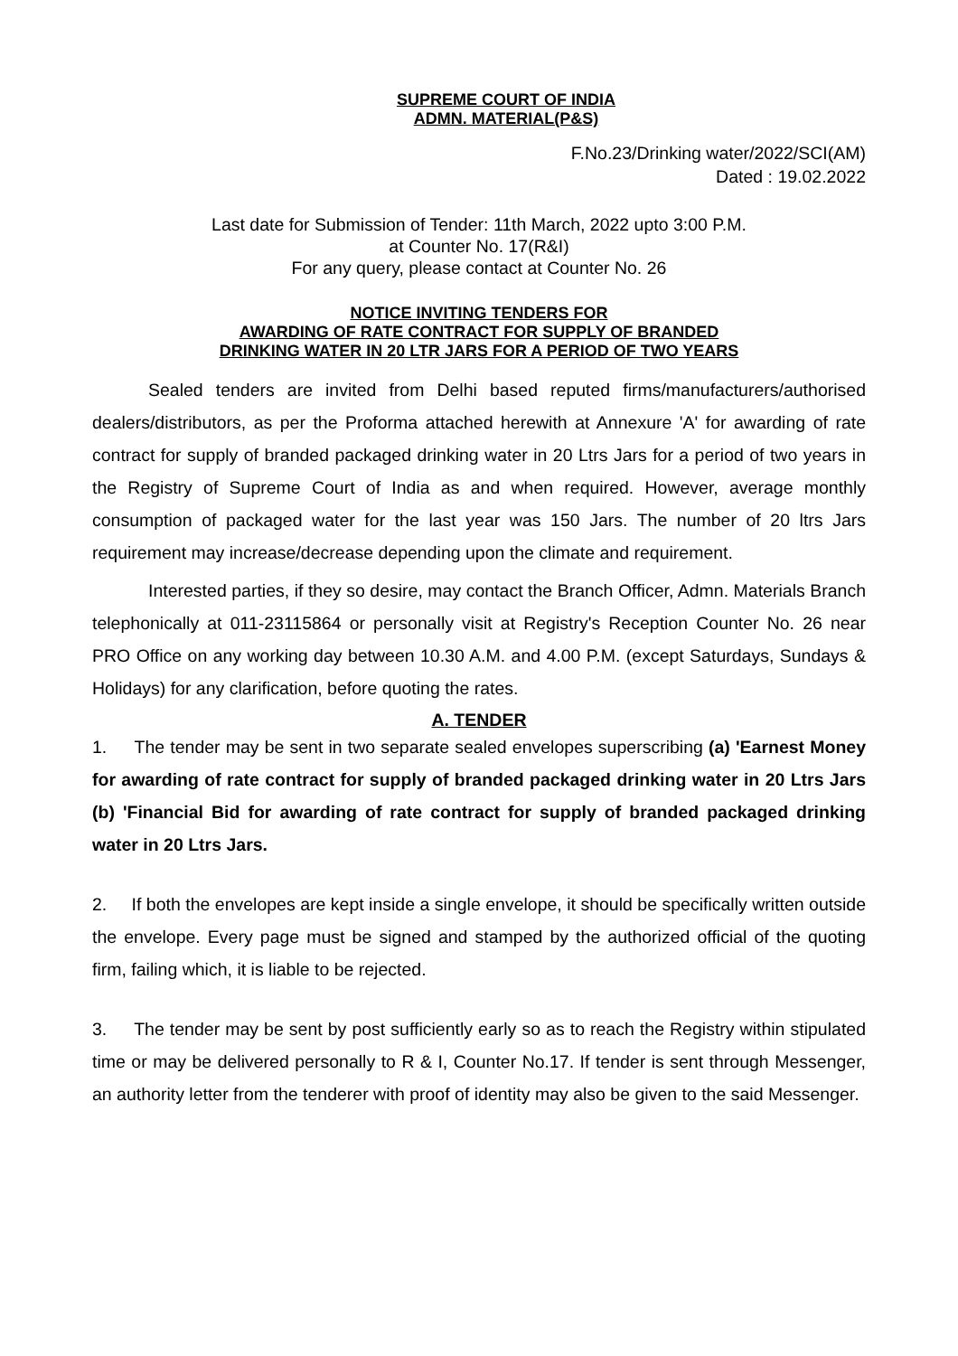SUPREME COURT OF INDIA
ADMN. MATERIAL(P&S)
F.No.23/Drinking water/2022/SCI(AM)
Dated : 19.02.2022
Last date for Submission of Tender: 11th March, 2022 upto 3:00 P.M.
at Counter No. 17(R&I)
For any query, please contact at Counter No. 26
NOTICE INVITING TENDERS FOR
AWARDING OF RATE CONTRACT FOR SUPPLY OF BRANDED
DRINKING WATER IN 20 LTR JARS FOR A PERIOD OF TWO YEARS
Sealed tenders are invited from Delhi based reputed firms/manufacturers/authorised dealers/distributors, as per the Proforma attached herewith at Annexure 'A' for awarding of rate contract for supply of branded packaged drinking water in 20 Ltrs Jars for a period of two years in the Registry of Supreme Court of India as and when required. However, average monthly consumption of packaged water for the last year was 150 Jars. The number of 20 ltrs Jars requirement may increase/decrease depending upon the climate and requirement.
Interested parties, if they so desire, may contact the Branch Officer, Admn. Materials Branch telephonically at 011-23115864 or personally visit at Registry's Reception Counter No. 26 near PRO Office on any working day between 10.30 A.M. and 4.00 P.M. (except Saturdays, Sundays & Holidays) for any clarification, before quoting the rates.
A. TENDER
1. The tender may be sent in two separate sealed envelopes superscribing (a) 'Earnest Money for awarding of rate contract for supply of branded packaged drinking water in 20 Ltrs Jars (b) 'Financial Bid for awarding of rate contract for supply of branded packaged drinking water in 20 Ltrs Jars.
2. If both the envelopes are kept inside a single envelope, it should be specifically written outside the envelope. Every page must be signed and stamped by the authorized official of the quoting firm, failing which, it is liable to be rejected.
3. The tender may be sent by post sufficiently early so as to reach the Registry within stipulated time or may be delivered personally to R & I, Counter No.17. If tender is sent through Messenger, an authority letter from the tenderer with proof of identity may also be given to the said Messenger.